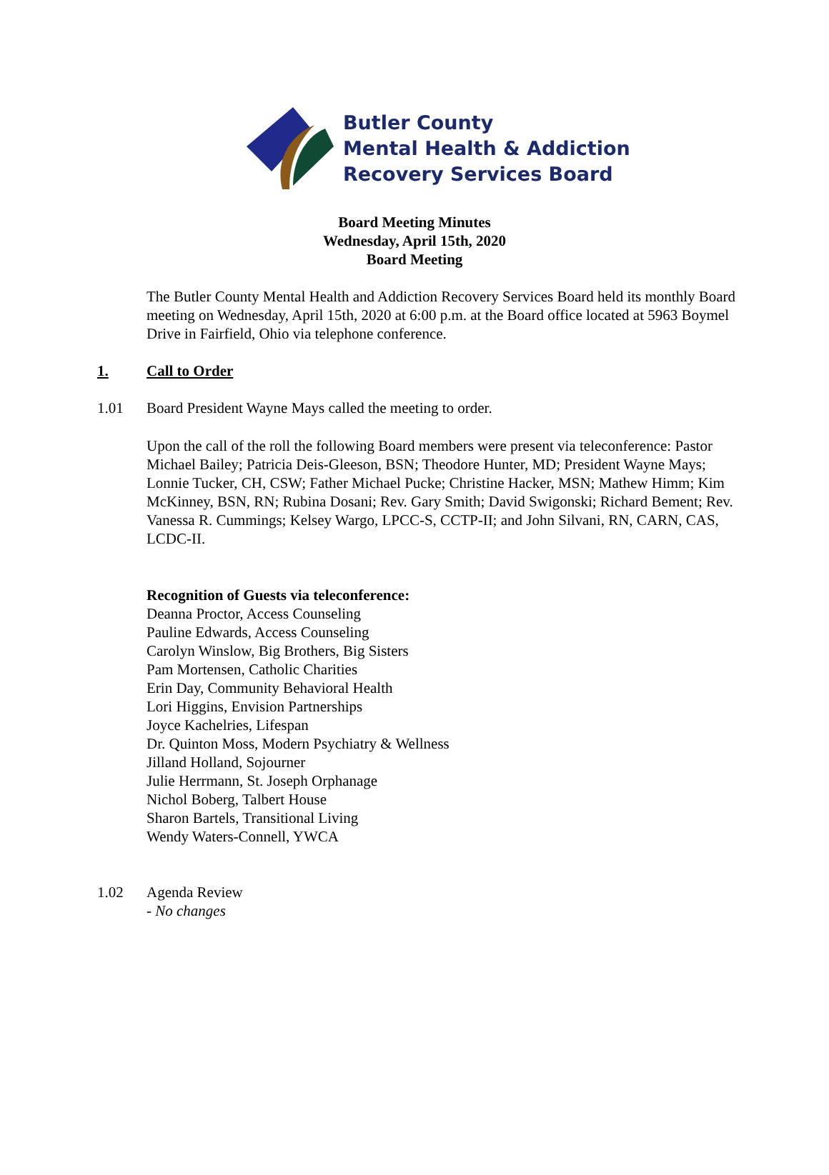Butler County
Mental Health & Addiction
Recovery Services Board
Board Meeting Minutes
Wednesday, April 15th, 2020
Board Meeting
The Butler County Mental Health and Addiction Recovery Services Board held its monthly Board meeting on Wednesday, April 15th, 2020 at 6:00 p.m. at the Board office located at 5963 Boymel Drive in Fairfield, Ohio via telephone conference.
1. Call to Order
1.01 Board President Wayne Mays called the meeting to order.
Upon the call of the roll the following Board members were present via teleconference: Pastor Michael Bailey; Patricia Deis-Gleeson, BSN; Theodore Hunter, MD; President Wayne Mays; Lonnie Tucker, CH, CSW; Father Michael Pucke; Christine Hacker, MSN; Mathew Himm; Kim McKinney, BSN, RN; Rubina Dosani; Rev. Gary Smith; David Swigonski; Richard Bement; Rev. Vanessa R. Cummings; Kelsey Wargo, LPCC-S, CCTP-II; and John Silvani, RN, CARN, CAS, LCDC-II.
Recognition of Guests via teleconference:
Deanna Proctor, Access Counseling
Pauline Edwards, Access Counseling
Carolyn Winslow, Big Brothers, Big Sisters
Pam Mortensen, Catholic Charities
Erin Day, Community Behavioral Health
Lori Higgins, Envision Partnerships
Joyce Kachelries, Lifespan
Dr. Quinton Moss, Modern Psychiatry & Wellness
Jilland Holland, Sojourner
Julie Herrmann, St. Joseph Orphanage
Nichol Boberg, Talbert House
Sharon Bartels, Transitional Living
Wendy Waters-Connell, YWCA
1.02 Agenda Review
- No changes